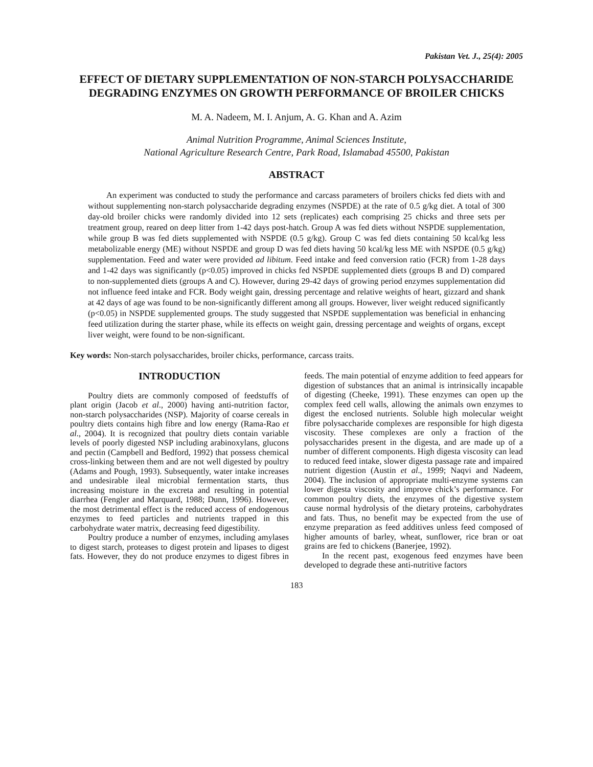Pakistan Vet. J., 25(4): 2005
EFFECT OF DIETARY SUPPLEMENTATION OF NON-STARCH POLYSACCHARIDE DEGRADING ENZYMES ON GROWTH PERFORMANCE OF BROILER CHICKS
M. A. Nadeem, M. I. Anjum, A. G. Khan and A. Azim
Animal Nutrition Programme, Animal Sciences Institute,
National Agriculture Research Centre, Park Road, Islamabad 45500, Pakistan
ABSTRACT
An experiment was conducted to study the performance and carcass parameters of broilers chicks fed diets with and without supplementing non-starch polysaccharide degrading enzymes (NSPDE) at the rate of 0.5 g/kg diet. A total of 300 day-old broiler chicks were randomly divided into 12 sets (replicates) each comprising 25 chicks and three sets per treatment group, reared on deep litter from 1-42 days post-hatch. Group A was fed diets without NSPDE supplementation, while group B was fed diets supplemented with NSPDE (0.5 g/kg). Group C was fed diets containing 50 kcal/kg less metabolizable energy (ME) without NSPDE and group D was fed diets having 50 kcal/kg less ME with NSPDE (0.5 g/kg) supplementation. Feed and water were provided ad libitum. Feed intake and feed conversion ratio (FCR) from 1-28 days and 1-42 days was significantly (p<0.05) improved in chicks fed NSPDE supplemented diets (groups B and D) compared to non-supplemented diets (groups A and C). However, during 29-42 days of growing period enzymes supplementation did not influence feed intake and FCR. Body weight gain, dressing percentage and relative weights of heart, gizzard and shank at 42 days of age was found to be non-significantly different among all groups. However, liver weight reduced significantly (p<0.05) in NSPDE supplemented groups. The study suggested that NSPDE supplementation was beneficial in enhancing feed utilization during the starter phase, while its effects on weight gain, dressing percentage and weights of organs, except liver weight, were found to be non-significant.
Key words: Non-starch polysaccharides, broiler chicks, performance, carcass traits.
INTRODUCTION
Poultry diets are commonly composed of feedstuffs of plant origin (Jacob et al., 2000) having anti-nutrition factor, non-starch polysaccharides (NSP). Majority of coarse cereals in poultry diets contains high fibre and low energy (Rama-Rao et al., 2004). It is recognized that poultry diets contain variable levels of poorly digested NSP including arabinoxylans, glucons and pectin (Campbell and Bedford, 1992) that possess chemical cross-linking between them and are not well digested by poultry (Adams and Pough, 1993). Subsequently, water intake increases and undesirable ileal microbial fermentation starts, thus increasing moisture in the excreta and resulting in potential diarrhea (Fengler and Marquard, 1988; Dunn, 1996). However, the most detrimental effect is the reduced access of endogenous enzymes to feed particles and nutrients trapped in this carbohydrate water matrix, decreasing feed digestibility.
Poultry produce a number of enzymes, including amylases to digest starch, proteases to digest protein and lipases to digest fats. However, they do not produce enzymes to digest fibres in feeds. The main potential of enzyme addition to feed appears for digestion of substances that an animal is intrinsically incapable of digesting (Cheeke, 1991). These enzymes can open up the complex feed cell walls, allowing the animals own enzymes to digest the enclosed nutrients. Soluble high molecular weight fibre polysaccharide complexes are responsible for high digesta viscosity. These complexes are only a fraction of the polysaccharides present in the digesta, and are made up of a number of different components. High digesta viscosity can lead to reduced feed intake, slower digesta passage rate and impaired nutrient digestion (Austin et al., 1999; Naqvi and Nadeem, 2004). The inclusion of appropriate multi-enzyme systems can lower digesta viscosity and improve chick’s performance. For common poultry diets, the enzymes of the digestive system cause normal hydrolysis of the dietary proteins, carbohydrates and fats. Thus, no benefit may be expected from the use of enzyme preparation as feed additives unless feed composed of higher amounts of barley, wheat, sunflower, rice bran or oat grains are fed to chickens (Banerjee, 1992).
In the recent past, exogenous feed enzymes have been developed to degrade these anti-nutritive factors
183